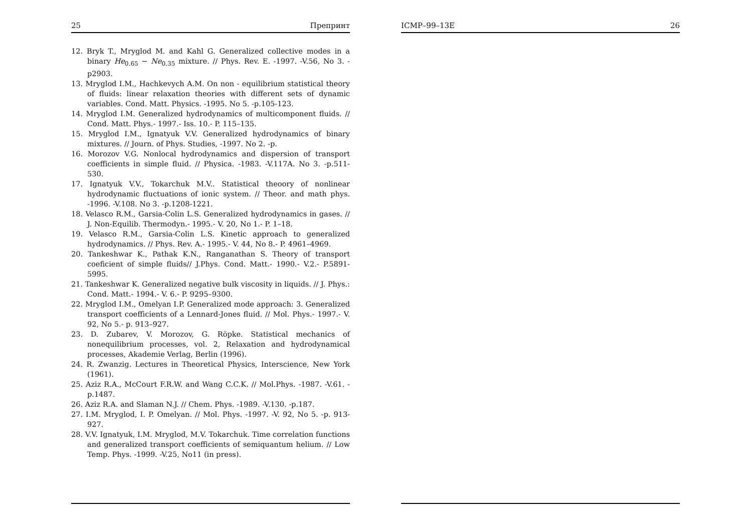25 Препринт
12. Bryk T., Mryglod M. and Kahl G. Generalized collective modes in a binary He<sub>0.65</sub> − Ne<sub>0.35</sub> mixture. // Phys. Rev. E. -1997. -V.56, No 3. -p2903.
13. Mryglod I.M., Hachkevych A.M. On non - equilibrium statistical theory of fluids: linear relaxation theories with different sets of dynamic variables. Cond. Matt. Physics. -1995. No 5. -p.105-123.
14. Mryglod I.M. Generalized hydrodynamics of multicomponent fluids. // Cond. Matt. Phys.- 1997.- Iss. 10.- P. 115–135.
15. Mryglod I.M., Ignatyuk V.V. Generalized hydrodynamics of binary mixtures. // Journ. of Phys. Studies, -1997. No 2. -p.
16. Morozov V.G. Nonlocal hydrodynamics and dispersion of transport coefficients in simple fluid. // Physica. -1983. -V.117A. No 3. -p.511-530.
17. Ignatyuk V.V., Tokarchuk M.V.. Statistical theoory of nonlinear hydrodynamic fluctuations of ionic system. // Theor. and math phys. -1996. -V.108. No 3. -p.1208-1221.
18. Velasco R.M., Garsia-Colin L.S. Generalized hydrodynamics in gases. // J. Non-Equilib. Thermodyn.- 1995.- V. 20, No 1.- P. 1–18.
19. Velasco R.M., Garsia-Colin L.S. Kinetic approach to generalized hydrodynamics. // Phys. Rev. A.- 1995.- V. 44, No 8.- P. 4961–4969.
20. Tankeshwar K., Pathak K.N., Ranganathan S. Theory of transport coeficient of simple fluids// J.Phys. Cond. Matt.- 1990.- V.2.- P.5891-5995.
21. Tankeshwar K. Generalized negative bulk viscosity in liquids. // J. Phys.: Cond. Matt.- 1994.- V. 6.- P. 9295–9300.
22. Mryglod I.M., Omelyan I.P. Generalized mode approach: 3. Generalized transport coefficients of a Lennard-Jones fluid. // Mol. Phys.- 1997.- V. 92, No 5.- p. 913–927.
23. D. Zubarev, V. Morozov, G. Röpke. Statistical mechanics of nonequilibrium processes, vol. 2, Relaxation and hydrodynamical processes, Akademie Verlag, Berlin (1996).
24. R. Zwanzig. Lectures in Theoretical Physics, Interscience, New York (1961).
25. Aziz R.A., McCourt F.R.W. and Wang C.C.K. // Mol.Phys. -1987. -V.61. -p.1487.
26. Aziz R.A. and Slaman N.J. // Chem. Phys. -1989. -V.130. -p.187.
27. I.M. Mryglod, I. P. Omelyan. // Mol. Phys. -1997. -V. 92, No 5. -p. 913-927.
28. V.V. Ignatyuk, I.M. Mryglod, M.V. Tokarchuk. Time correlation functions and generalized transport coefficients of semiquantum helium. // Low Temp. Phys. -1999. -V.25, No11 (in press).
ICMP–99–13E 26